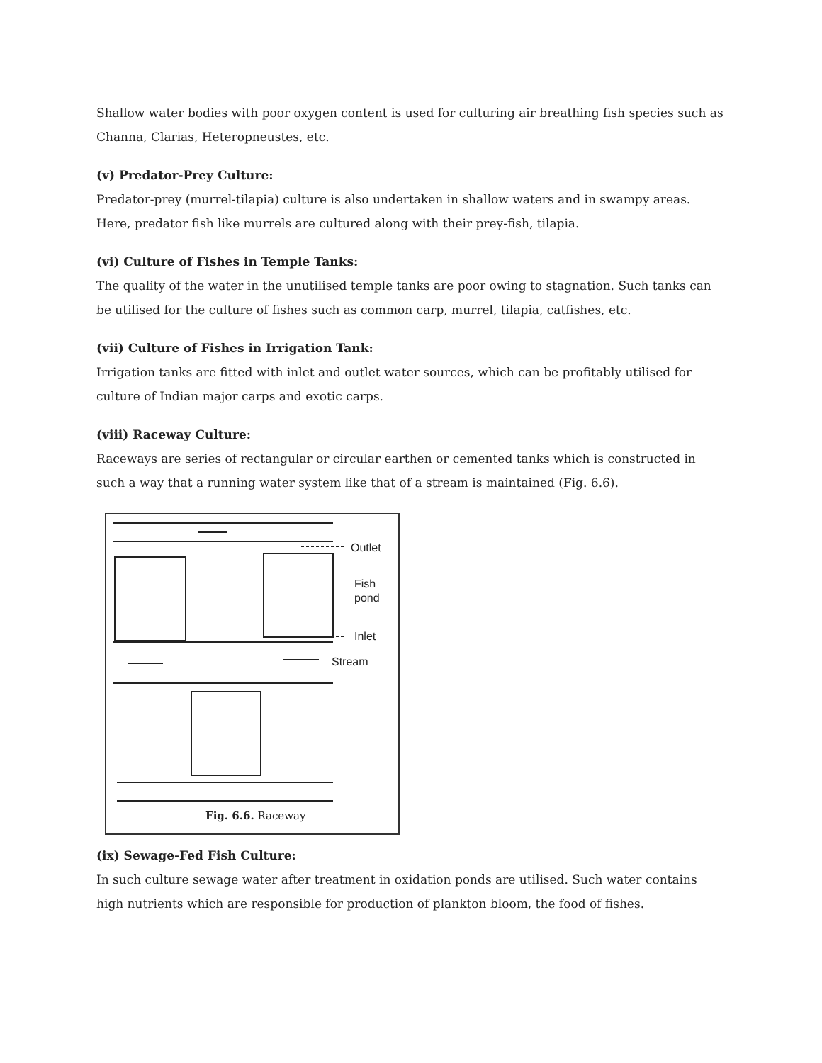Shallow water bodies with poor oxygen content is used for culturing air breathing fish species such as Channa, Clarias, Heteropneustes, etc.
(v) Predator-Prey Culture:
Predator-prey (murrel-tilapia) culture is also undertaken in shallow waters and in swampy areas. Here, predator fish like murrels are cultured along with their prey-fish, tilapia.
(vi) Culture of Fishes in Temple Tanks:
The quality of the water in the unutilised temple tanks are poor owing to stagnation. Such tanks can be utilised for the culture of fishes such as common carp, murrel, tilapia, catfishes, etc.
(vii) Culture of Fishes in Irrigation Tank:
Irrigation tanks are fitted with inlet and outlet water sources, which can be profitably utilised for culture of Indian major carps and exotic carps.
(viii) Raceway Culture:
Raceways are series of rectangular or circular earthen or cemented tanks which is constructed in such a way that a running water system like that of a stream is maintained (Fig. 6.6).
Outlet
Fish
pond
Inlet
Stream
Fig. 6.6. Raceway
(ix) Sewage-Fed Fish Culture:
In such culture sewage water after treatment in oxidation ponds are utilised. Such water contains high nutrients which are responsible for production of plankton bloom, the food of fishes.